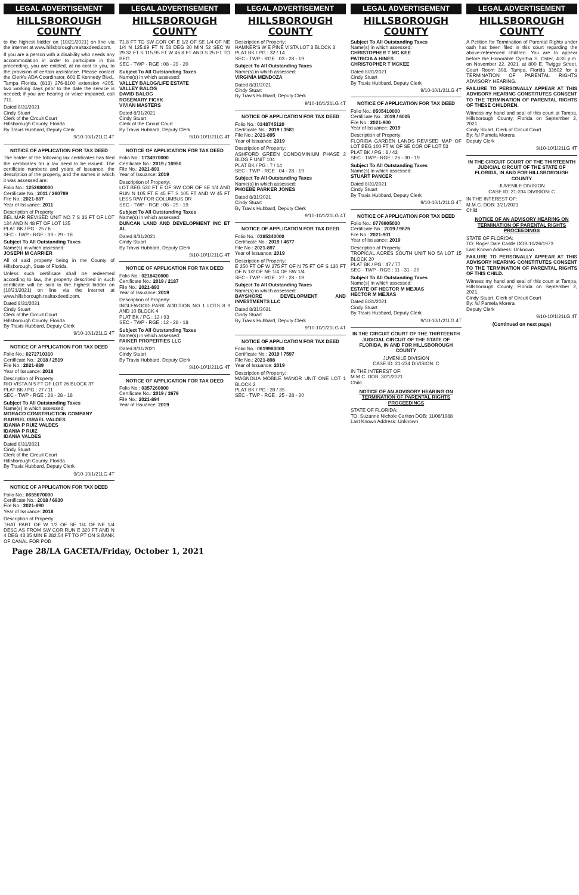LEGAL ADVERTISEMENT
HILLSBOROUGH COUNTY
to the highest bidder on (10/21/2021) on line via the internet at www.hillsborough.realtaxdeed.com.
If you are a person with a disability who needs any accommodation in order to participate in this proceeding, you are entitled, at no cost to you, to the provision of certain assistance. Please contact the Clerk's ADA Coordinator, 601 E Kennedy Blvd., Tampa Florida, (813) 276-8100 extension 4205, two working days prior to the date the service is needed; if you are hearing or voice impaired, call 711.
Dated 8/31/2021
Cindy Stuart
Clerk of the Circuit Court
Hillsborough County, Florida
By Travis Hubbard, Deputy Clerk
9/10-10/1/21LG 4T
NOTICE OF APPLICATION FOR TAX DEED
The holder of the following tax certificates has filed the certificates for a tax deed to be issued. The certificate numbers and years of issuance, the description of the property, and the names in which it was assessed are:
Folio No.: 1252680000
Certificate No.: 2011 / 260789
File No.: 2021-887
Year of Issuance: 2011
Description of Property:
BEL MAR REVISED UNIT NO 7 S 36 FT OF LOT 134 AND N 48 FT OF LOT 135
PLAT BK / PG : 25 / 6
SEC - TWP - RGE : 33 - 29 - 18
Subject To All Outstanding Taxes
Name(s) in which assessed:
JOSEPH M CARRIER
All of said property being in the County of Hillsborough, State of Florida.
Unless such certificate shall be redeemed according to law, the property described in such certificate will be sold to the highest bidder on (10/21/2021) on line via the internet at www.hillsborough.realtaxdeed.com.
Dated 8/31/2021
Cindy Stuart
Clerk of the Circuit Court
Hillsborough County, Florida
By Travis Hubbard, Deputy Clerk
9/10-10/1/21LG 4T
NOTICE OF APPLICATION FOR TAX DEED
Folio No.: 0272710310
Certificate No.: 2018 / 2519
File No.: 2021-889
Year of Issuance: 2018
Description of Property:
RIO VISTA N 5 FT OF LOT 26 BLOCK 37
PLAT BK / PG : 27 / 11
SEC - TWP - RGE : 28 - 28 - 18
Subject To All Outstanding Taxes
Name(s) in which assessed:
MORACO CONSTRUCTION COMPANY
GABRIEL ISRAEL VALDES
IDANIA P RUIZ VALDES
IDANIA P RUIZ
IDANIA VALDES
Dated 8/31/2021
Cindy Stuart
Clerk of the Circuit Court
Hillsborough County, Florida
By Travis Hubbard, Deputy Clerk
9/10-10/1/21LG 4T
NOTICE OF APPLICATION FOR TAX DEED
Folio No.: 0655670000
Certificate No.: 2018 / 6930
File No.: 2021-890
Year of Issuance: 2018
Description of Property:
THAT PART OF W 1/2 OF SE 1/4 OF NE 1/4 DESC AS FROM SW COR RUN E 320 FT AND N 4 DEG 43.35 MIN E 282.54 FT TO PT ON S BANK OF CANAL FOR POB
LEGAL ADVERTISEMENT
HILLSBOROUGH COUNTY
71.8 FT TO SW COR OF E 1/2 OF SE 1/4 OF NE 1/4 N 125.69 FT N 58 DEG 30 MIN 52 SEC W 29.32 FT S 115.95 FT W 46.8 FT AND S 25 FT TO BEG
SEC - TWP - RGE : 08 - 29 - 20
Subject To All Outstanding Taxes
Name(s) in which assessed:
VALLEY BALOG/LIFE ESTATE
VALLEY BALOG
DAVID BALOG
ROSEMARY FICYK
VIVIAN MASTERS
Dated 8/31/2021
Cindy Stuart
Clerk of the Circuit Court
By Travis Hubbard, Deputy Clerk
9/10-10/1/21LG 4T
NOTICE OF APPLICATION FOR TAX DEED
Folio No.: 1734970000
Certificate No.: 2019 / 16950
File No.: 2021-891
Year of Issuance: 2019
Description of Property:
LOT BEG 530 FT E OF SW COR OF SE 1/4 AND RUN N 105 FT E 45 FT S 105 FT AND W 45 FT LESS R/W FOR COLUMBUS DR
SEC - TWP - RGE : 08 - 29 - 19
Subject To All Outstanding Taxes
Name(s) in which assessed:
DUNCAN LAND AND DEVELOPMENT INC ET AL
Dated 8/31/2021
Cindy Stuart
By Travis Hubbard, Deputy Clerk
9/10-10/1/21LG 4T
NOTICE OF APPLICATION FOR TAX DEED
Folio No.: 0218420000
Certificate No.: 2019 / 2187
File No.: 2021-893
Year of Issuance: 2019
Description of Property:
INGLEWOOD PARK ADDITION NO 1 LOTS 8 9 AND 10 BLOCK 4
PLAT BK / PG : 12 / 93
SEC - TWP - RGE : 12 - 28 - 18
Subject To All Outstanding Taxes
Name(s) in which assessed:
PAIKER PROPERTIES LLC
Dated 8/31/2021
Cindy Stuart
By Travis Hubbard, Deputy Clerk
9/10-10/1/21LG 4T
NOTICE OF APPLICATION FOR TAX DEED
Folio No.: 0357260000
Certificate No.: 2019 / 3679
File No.: 2021-894
Year of Issuance: 2019
LEGAL ADVERTISEMENT
HILLSBOROUGH COUNTY
Description of Property:
HAMNER'S W E PINE VISTA LOT 3 BLOCK 3
PLAT BK / PG : 32 / 14
SEC - TWP - RGE : 03 - 28 - 19
Subject To All Outstanding Taxes
Name(s) in which assessed:
VIRGINIA MENDOZA
Dated 8/31/2021
Cindy Stuart
By Travis Hubbard, Deputy Clerk
9/10-10/1/21LG 4T
NOTICE OF APPLICATION FOR TAX DEED
Folio No.: 0348745120
Certificate No.: 2019 / 3581
File No.: 2021-895
Year of Issuance: 2019
Description of Property:
ASHFORD GREEN CONDOMINIUM PHASE 2 BLDG F UNIT 104
PLAT BK / PG : 7 / 14
SEC - TWP - RGE : 04 - 28 - 19
Subject To All Outstanding Taxes
Name(s) in which assessed:
PHOEBE PARKER JONES
Dated 8/31/2021
Cindy Stuart
By Travis Hubbard, Deputy Clerk
9/10-10/1/21LG 4T
NOTICE OF APPLICATION FOR TAX DEED
Folio No.: 0385340000
Certificate No.: 2019 / 4677
File No.: 2021-897
Year of Issuance: 2019
Description of Property:
E 250 FT OF W 275 FT OF N 75 FT OF S 130 FT OF N 1/2 OF NE 1/4 OF SW 1/4
SEC - TWP - RGE : 27 - 28 - 19
Subject To All Outstanding Taxes
Name(s) in which assessed:
BAYSHORE DEVELOPMENT AND INVESTMENTS LLC
Dated 8/31/2021
Cindy Stuart
By Travis Hubbard, Deputy Clerk
9/10-10/1/21LG 4T
NOTICE OF APPLICATION FOR TAX DEED
Folio No.: 0619980000
Certificate No.: 2019 / 7597
File No.: 2021-898
Year of Issuance: 2019
Description of Property:
MAGNOLIA MOBILE MANOR UNIT ONE LOT 1 BLOCK 2
PLAT BK / PG : 39 / 35
SEC - TWP - RGE : 25 - 28 - 20
LEGAL ADVERTISEMENT
HILLSBOROUGH COUNTY
Subject To All Outstanding Taxes
Name(s) in which assessed:
CHRISTOPHER T MC KEE
PATRICIA A HINES
CHRISTOPHER T MCKEE
Dated 8/31/2021
Cindy Stuart
By Travis Hubbard, Deputy Clerk
9/10-10/1/21LG 4T
NOTICE OF APPLICATION FOR TAX DEED
Folio No.: 0505410000
Certificate No.: 2019 / 6005
File No.: 2021-900
Year of Issuance: 2019
Description of Property:
FLORIDA GARDEN LANDS REVISED MAP OF LOT BEG 100 FT W OF SE COR OF LOT 53
PLAT BK / PG : 6 / 43
SEC - TWP - RGE : 26 - 30 - 19
Subject To All Outstanding Taxes
Name(s) in which assessed:
STUART PANCER
Dated 8/31/2021
Cindy Stuart
By Travis Hubbard, Deputy Clerk
9/10-10/1/21LG 4T
NOTICE OF APPLICATION FOR TAX DEED
Folio No.: 0776905030
Certificate No.: 2019 / 9675
File No.: 2021-901
Year of Issuance: 2019
Description of Property:
TROPICAL ACRES SOUTH UNIT NO 5A LOT 15 BLOCK 20
PLAT BK / PG : 47 / 77
SEC - TWP - RGE : 11 - 31 - 20
Subject To All Outstanding Taxes
Name(s) in which assessed:
ESTATE OF HECTOR M MEJIAS
HECTOR M MEJIAS
Dated 8/31/2021
Cindy Stuart
By Travis Hubbard, Deputy Clerk
9/10-10/1/21LG 4T
IN THE CIRCUIT COURT OF THE THIRTEENTH JUDICIAL CIRCUIT OF THE STATE OF FLORIDA, IN AND FOR HILLSBOROUGH COUNTY
JUVENILE DIVISION
CASE ID: 21-234 DIVISION: C
IN THE INTEREST OF:
M.M.C. DOB: 3/21/2021
Child
NOTICE OF AN ADVISORY HEARING ON TERMINATION OF PARENTAL RIGHTS PROCEEDINGS
STATE OF FLORIDA:
TO: Suzanne Nichole Carlton DOB: 11/08/1988
Last Known Address: Unknown
LEGAL ADVERTISEMENT
HILLSBOROUGH COUNTY
A Petition for Termination of Parental Rights under oath has been filed in this court regarding the above-referenced children. You are to appear before the Honorable Cynthia S. Oster, 4:30 p.m. on November 22, 2021, at 800 E. Twiggs Street, Court Room 308, Tampa, Florida 33602 for a TERMINATION OF PARENTAL RIGHTS ADVISORY HEARING.
FAILURE TO PERSONALLY APPEAR AT THIS ADVISORY HEARING CONSTITUTES CONSENT TO THE TERMINATION OF PARENTAL RIGHTS OF THESE CHILDREN.
Witness my hand and seal of this court at Tampa, Hillsborough County, Florida on September 2, 2021.
Cindy Stuart, Clerk of Circuit Court
By: /s/ Pamela Morera
Deputy Clerk
9/10-10/1/21LG 4T
IN THE CIRCUIT COURT OF THE THIRTEENTH JUDICIAL CIRCUIT OF THE STATE OF FLORIDA, IN AND FOR HILLSBOROUGH COUNTY
JUVENILE DIVISION
CASE ID: 21-234 DIVISION: C
IN THE INTEREST OF:
M.M.C. DOB: 3/21/2021
Child
NOTICE OF AN ADVISORY HEARING ON TERMINATION OF PARENTAL RIGHTS PROCEEDINGS
STATE OF FLORIDA:
TO: Roger Dale Castle DOB:10/26/1973
Last Known Address: Unknown
FAILURE TO PERSONALLY APPEAR AT THIS ADVISORY HEARING CONSTITUTES CONSENT TO THE TERMINATION OF PARENTAL RIGHTS OF THIS CHILD.
Witness my hand and seal of this court at Tampa, Hillsborough County, Florida on September 2, 2021.
Cindy Stuart, Clerk of Circuit Court
By: /s/ Pamela Morera
Deputy Clerk
9/10-10/1/21LG 4T
(Continued on next page)
Page 28/LA GACETA/Friday, October 1, 2021